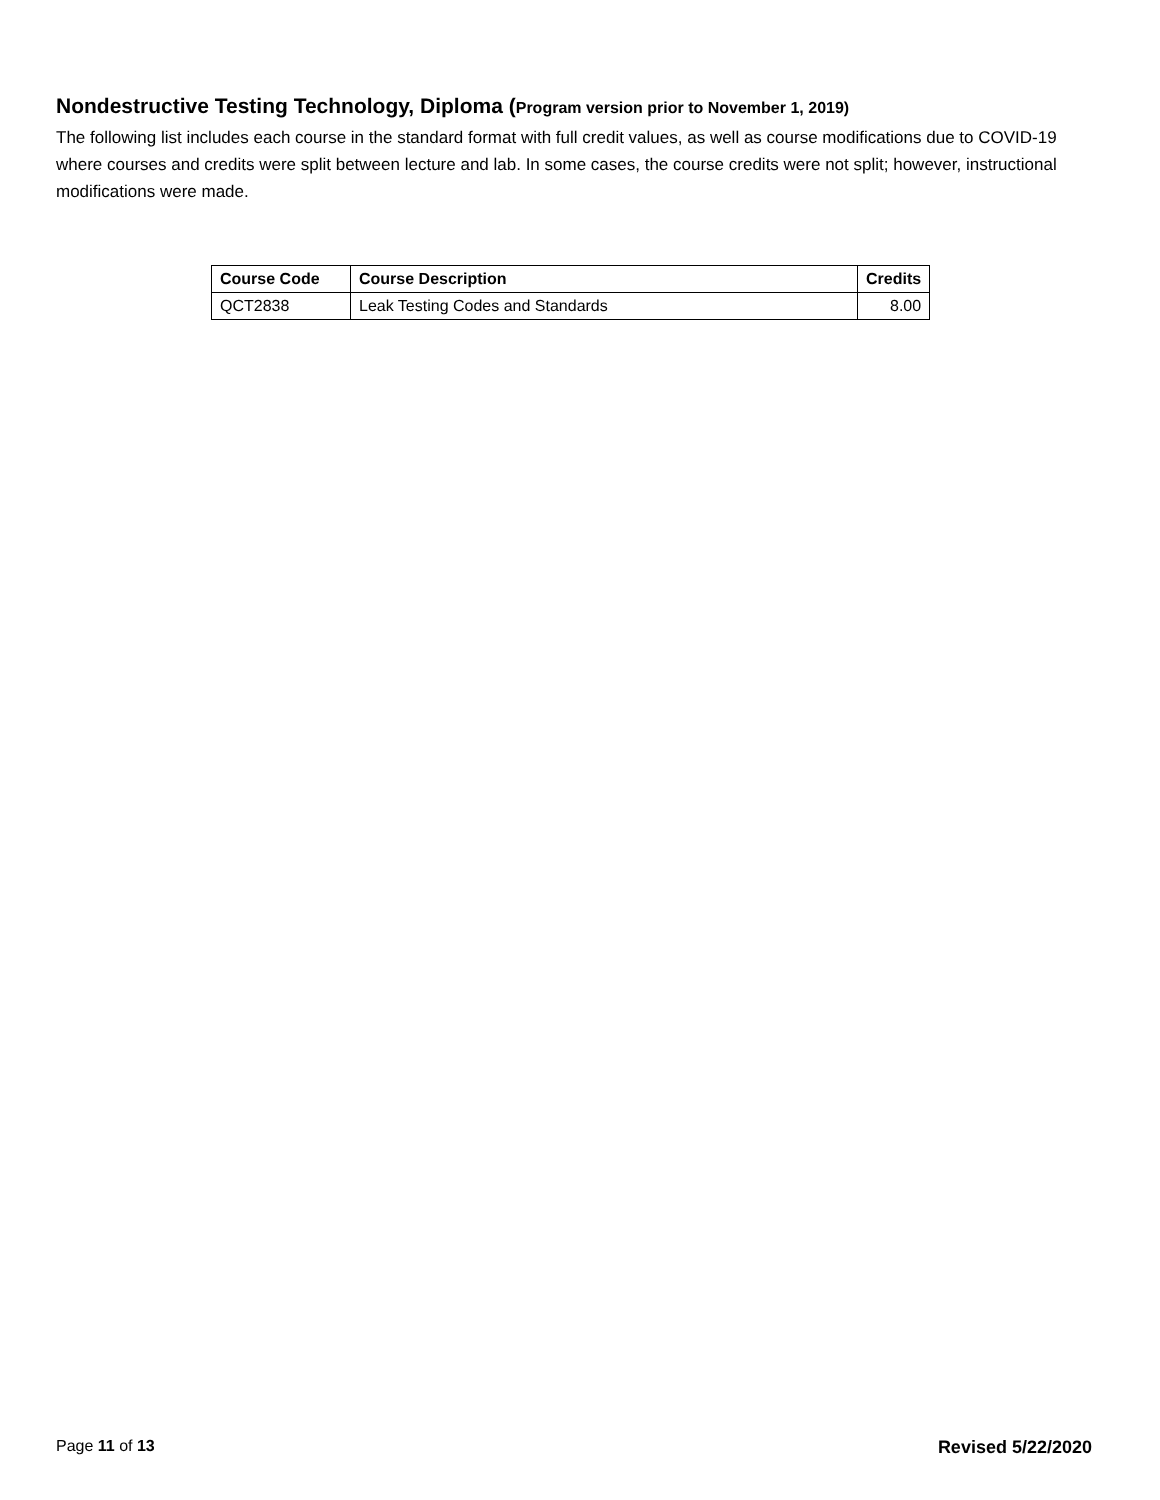Nondestructive Testing Technology, Diploma (Program version prior to November 1, 2019)
The following list includes each course in the standard format with full credit values, as well as course modifications due to COVID-19 where courses and credits were split between lecture and lab. In some cases, the course credits were not split; however, instructional modifications were made.
| Course Code | Course Description | Credits |
| --- | --- | --- |
| QCT2838 | Leak Testing Codes and Standards | 8.00 |
Page 11 of 13 Revised 5/22/2020